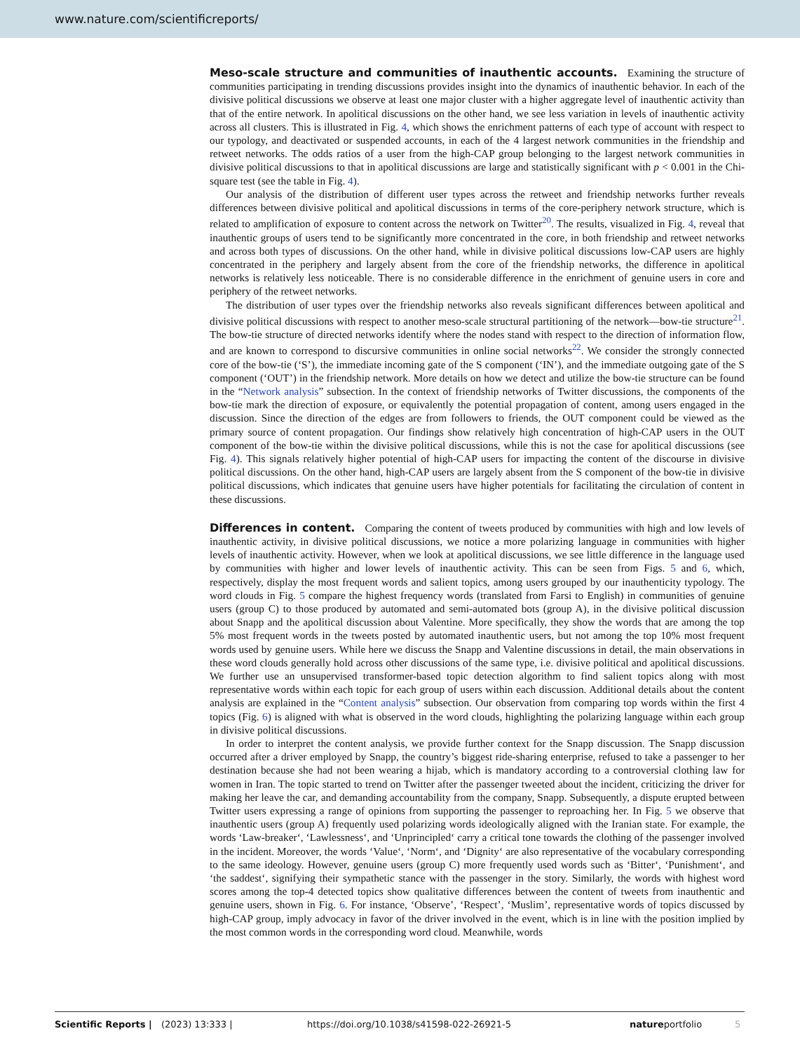www.nature.com/scientificreports/
Meso-scale structure and communities of inauthentic accounts. Examining the structure of communities participating in trending discussions provides insight into the dynamics of inauthentic behavior. In each of the divisive political discussions we observe at least one major cluster with a higher aggregate level of inauthentic activity than that of the entire network. In apolitical discussions on the other hand, we see less variation in levels of inauthentic activity across all clusters. This is illustrated in Fig. 4, which shows the enrichment patterns of each type of account with respect to our typology, and deactivated or suspended accounts, in each of the 4 largest network communities in the friendship and retweet networks. The odds ratios of a user from the high-CAP group belonging to the largest network communities in divisive political discussions to that in apolitical discussions are large and statistically significant with p < 0.001 in the Chi-square test (see the table in Fig. 4).
Our analysis of the distribution of different user types across the retweet and friendship networks further reveals differences between divisive political and apolitical discussions in terms of the core-periphery network structure, which is related to amplification of exposure to content across the network on Twitter<sup>20</sup>. The results, visualized in Fig. 4, reveal that inauthentic groups of users tend to be significantly more concentrated in the core, in both friendship and retweet networks and across both types of discussions. On the other hand, while in divisive political discussions low-CAP users are highly concentrated in the periphery and largely absent from the core of the friendship networks, the difference in apolitical networks is relatively less noticeable. There is no considerable difference in the enrichment of genuine users in core and periphery of the retweet networks.
The distribution of user types over the friendship networks also reveals significant differences between apolitical and divisive political discussions with respect to another meso-scale structural partitioning of the network—bow-tie structure<sup>21</sup>. The bow-tie structure of directed networks identify where the nodes stand with respect to the direction of information flow, and are known to correspond to discursive communities in online social networks<sup>22</sup>. We consider the strongly connected core of the bow-tie (‘S’), the immediate incoming gate of the S component (‘IN’), and the immediate outgoing gate of the S component (‘OUT’) in the friendship network. More details on how we detect and utilize the bow-tie structure can be found in the “Network analysis” subsection. In the context of friendship networks of Twitter discussions, the components of the bow-tie mark the direction of exposure, or equivalently the potential propagation of content, among users engaged in the discussion. Since the direction of the edges are from followers to friends, the OUT component could be viewed as the primary source of content propagation. Our findings show relatively high concentration of high-CAP users in the OUT component of the bow-tie within the divisive political discussions, while this is not the case for apolitical discussions (see Fig. 4). This signals relatively higher potential of high-CAP users for impacting the content of the discourse in divisive political discussions. On the other hand, high-CAP users are largely absent from the S component of the bow-tie in divisive political discussions, which indicates that genuine users have higher potentials for facilitating the circulation of content in these discussions.
Differences in content. Comparing the content of tweets produced by communities with high and low levels of inauthentic activity, in divisive political discussions, we notice a more polarizing language in communities with higher levels of inauthentic activity. However, when we look at apolitical discussions, we see little difference in the language used by communities with higher and lower levels of inauthentic activity. This can be seen from Figs. 5 and 6, which, respectively, display the most frequent words and salient topics, among users grouped by our inauthenticity typology. The word clouds in Fig. 5 compare the highest frequency words (translated from Farsi to English) in communities of genuine users (group C) to those produced by automated and semi-automated bots (group A), in the divisive political discussion about Snapp and the apolitical discussion about Valentine. More specifically, they show the words that are among the top 5% most frequent words in the tweets posted by automated inauthentic users, but not among the top 10% most frequent words used by genuine users. While here we discuss the Snapp and Valentine discussions in detail, the main observations in these word clouds generally hold across other discussions of the same type, i.e. divisive political and apolitical discussions. We further use an unsupervised transformer-based topic detection algorithm to find salient topics along with most representative words within each topic for each group of users within each discussion. Additional details about the content analysis are explained in the “Content analysis” subsection. Our observation from comparing top words within the first 4 topics (Fig. 6) is aligned with what is observed in the word clouds, highlighting the polarizing language within each group in divisive political discussions.
In order to interpret the content analysis, we provide further context for the Snapp discussion. The Snapp discussion occurred after a driver employed by Snapp, the country’s biggest ride-sharing enterprise, refused to take a passenger to her destination because she had not been wearing a hijab, which is mandatory according to a controversial clothing law for women in Iran. The topic started to trend on Twitter after the passenger tweeted about the incident, criticizing the driver for making her leave the car, and demanding accountability from the company, Snapp. Subsequently, a dispute erupted between Twitter users expressing a range of opinions from supporting the passenger to reproaching her. In Fig. 5 we observe that inauthentic users (group A) frequently used polarizing words ideologically aligned with the Iranian state. For example, the words ‘Law-breaker‘, ‘Lawlessness‘, and ‘Unprincipled‘ carry a critical tone towards the clothing of the passenger involved in the incident. Moreover, the words ‘Value‘, ‘Norm‘, and ‘Dignity‘ are also representative of the vocabulary corresponding to the same ideology. However, genuine users (group C) more frequently used words such as ‘Bitter‘, ‘Punishment‘, and ‘the saddest‘, signifying their sympathetic stance with the passenger in the story. Similarly, the words with highest word scores among the top-4 detected topics show qualitative differences between the content of tweets from inauthentic and genuine users, shown in Fig. 6. For instance, ‘Observe’, ‘Respect’, ‘Muslim’, representative words of topics discussed by high-CAP group, imply advocacy in favor of the driver involved in the event, which is in line with the position implied by the most common words in the corresponding word cloud. Meanwhile, words
Scientific Reports | (2023) 13:333 | https://doi.org/10.1038/s41598-022-26921-5 natureportfolio 5